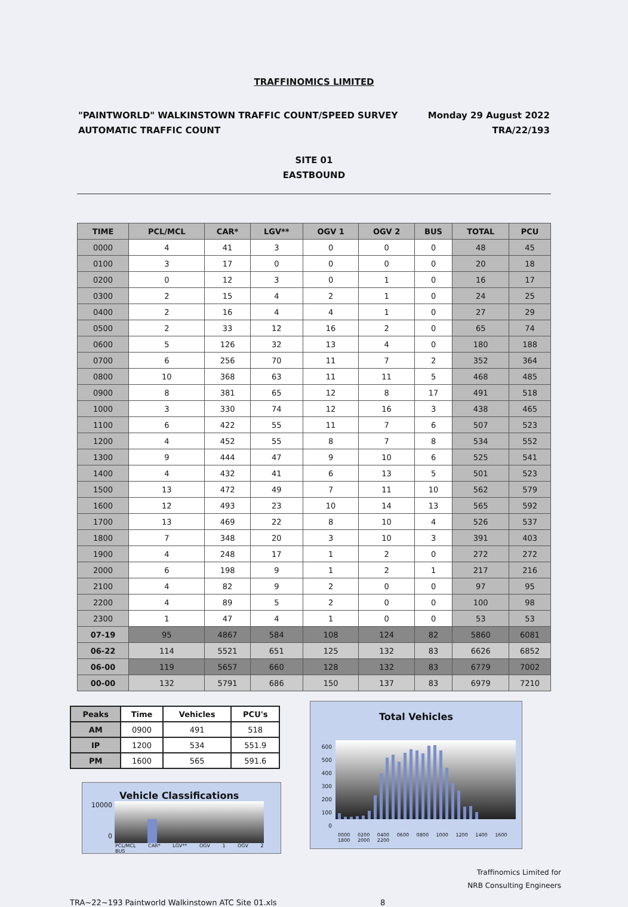TRAFFINOMICS LIMITED
"PAINTWORLD" WALKINSTOWN TRAFFIC COUNT/SPEED SURVEY
AUTOMATIC TRAFFIC COUNT
Monday 29 August 2022
TRA/22/193
SITE 01
EASTBOUND
| TIME | PCL/MCL | CAR* | LGV** | OGV 1 | OGV 2 | BUS | TOTAL | PCU |
| --- | --- | --- | --- | --- | --- | --- | --- | --- |
| 0000 | 4 | 41 | 3 | 0 | 0 | 0 | 48 | 45 |
| 0100 | 3 | 17 | 0 | 0 | 0 | 0 | 20 | 18 |
| 0200 | 0 | 12 | 3 | 0 | 1 | 0 | 16 | 17 |
| 0300 | 2 | 15 | 4 | 2 | 1 | 0 | 24 | 25 |
| 0400 | 2 | 16 | 4 | 4 | 1 | 0 | 27 | 29 |
| 0500 | 2 | 33 | 12 | 16 | 2 | 0 | 65 | 74 |
| 0600 | 5 | 126 | 32 | 13 | 4 | 0 | 180 | 188 |
| 0700 | 6 | 256 | 70 | 11 | 7 | 2 | 352 | 364 |
| 0800 | 10 | 368 | 63 | 11 | 11 | 5 | 468 | 485 |
| 0900 | 8 | 381 | 65 | 12 | 8 | 17 | 491 | 518 |
| 1000 | 3 | 330 | 74 | 12 | 16 | 3 | 438 | 465 |
| 1100 | 6 | 422 | 55 | 11 | 7 | 6 | 507 | 523 |
| 1200 | 4 | 452 | 55 | 8 | 7 | 8 | 534 | 552 |
| 1300 | 9 | 444 | 47 | 9 | 10 | 6 | 525 | 541 |
| 1400 | 4 | 432 | 41 | 6 | 13 | 5 | 501 | 523 |
| 1500 | 13 | 472 | 49 | 7 | 11 | 10 | 562 | 579 |
| 1600 | 12 | 493 | 23 | 10 | 14 | 13 | 565 | 592 |
| 1700 | 13 | 469 | 22 | 8 | 10 | 4 | 526 | 537 |
| 1800 | 7 | 348 | 20 | 3 | 10 | 3 | 391 | 403 |
| 1900 | 4 | 248 | 17 | 1 | 2 | 0 | 272 | 272 |
| 2000 | 6 | 198 | 9 | 1 | 2 | 1 | 217 | 216 |
| 2100 | 4 | 82 | 9 | 2 | 0 | 0 | 97 | 95 |
| 2200 | 4 | 89 | 5 | 2 | 0 | 0 | 100 | 98 |
| 2300 | 1 | 47 | 4 | 1 | 0 | 0 | 53 | 53 |
| 07-19 | 95 | 4867 | 584 | 108 | 124 | 82 | 5860 | 6081 |
| 06-22 | 114 | 5521 | 651 | 125 | 132 | 83 | 6626 | 6852 |
| 06-00 | 119 | 5657 | 660 | 128 | 132 | 83 | 6779 | 7002 |
| 00-00 | 132 | 5791 | 686 | 150 | 137 | 83 | 6979 | 7210 |
| Peaks | Time | Vehicles | PCU's |
| --- | --- | --- | --- |
| AM | 0900 | 491 | 518 |
| IP | 1200 | 534 | 551.9 |
| PM | 1600 | 565 | 591.6 |
Vehicle Classifications
10000
0
PCL/MCL CAR* LGV** OGV 1 OGV 2 BUS
Total Vehicles
600
500
400
300
200
100
0
0000 0200 0400 0600 0800 1000 1200 1400 1600 1800 2000 2200
Traffinomics Limited for
NRB Consulting Engineers
TRA~22~193 Paintworld Walkinstown ATC Site 01.xls 8